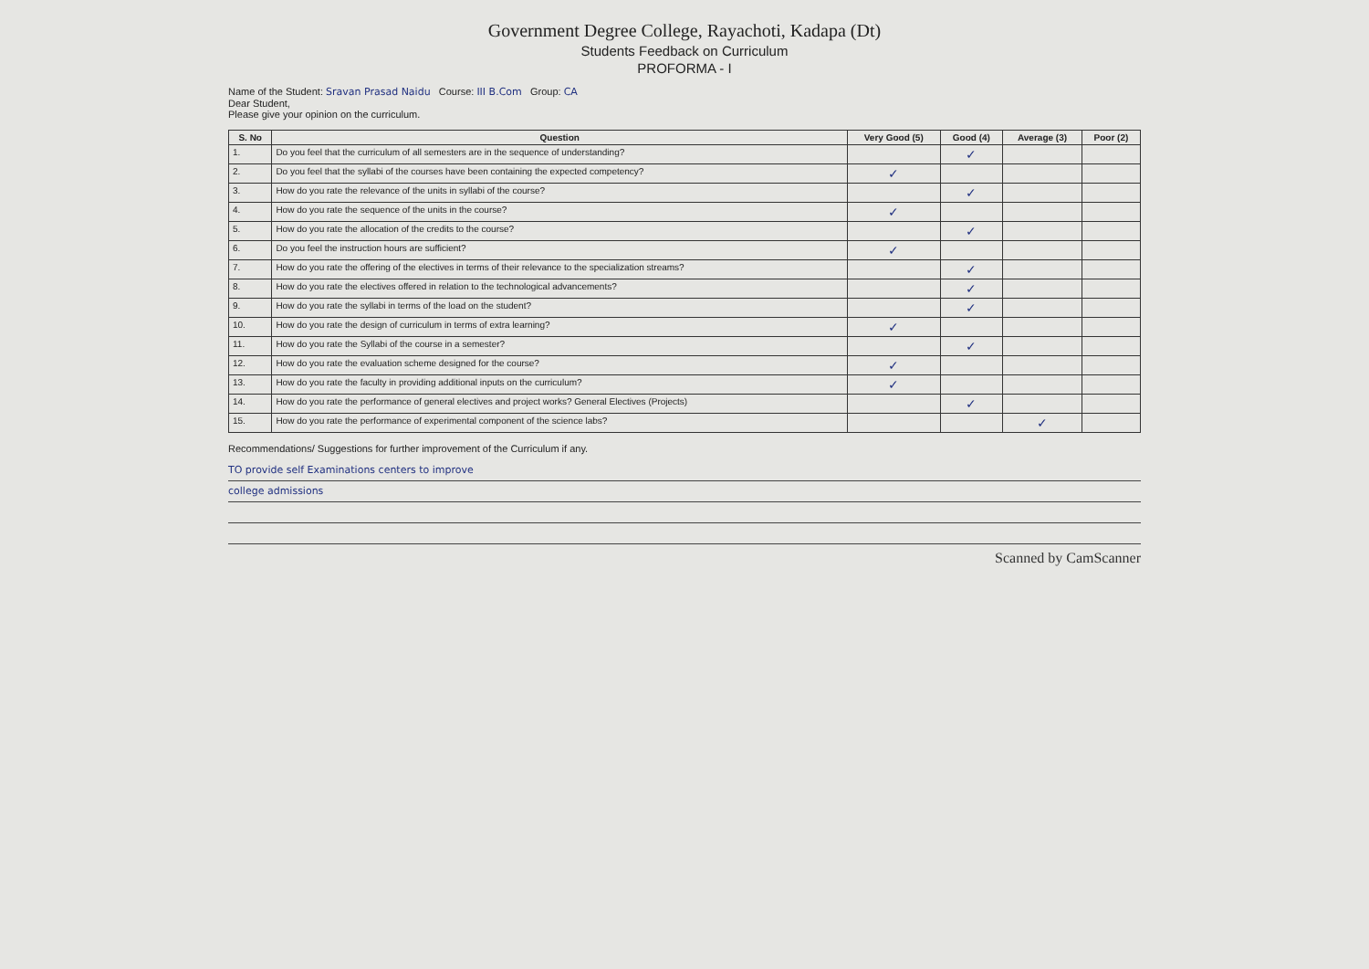Government Degree College, Rayachoti, Kadapa (Dt)
Students Feedback on Curriculum
PROFORMA - I
Name of the Student: Sravan Prasad Naidu Course: III B.Com Group: CA
Dear Student,
Please give your opinion on the curriculum.
| S. No | Question | Very Good (5) | Good (4) | Average (3) | Poor (2) |
| --- | --- | --- | --- | --- | --- |
| 1. | Do you feel that the curriculum of all semesters are in the sequence of understanding? | | ✓ | | |
| 2. | Do you feel that the syllabi of the courses have been containing the expected competency? | ✓ | | | |
| 3. | How do you rate the relevance of the units in syllabi of the course? | | ✓ | | |
| 4. | How do you rate the sequence of the units in the course? | ✓ | | | |
| 5. | How do you rate the allocation of the credits to the course? | | ✓ | | |
| 6. | Do you feel the instruction hours are sufficient? | ✓ | | | |
| 7. | How do you rate the offering of the electives in terms of their relevance to the specialization streams? | | ✓ | | |
| 8. | How do you rate the electives offered in relation to the technological advancements? | | ✓ | | |
| 9. | How do you rate the syllabi in terms of the load on the student? | | ✓ | | |
| 10. | How do you rate the design of curriculum in terms of extra learning? | ✓ | | | |
| 11. | How do you rate the Syllabi of the course in a semester? | | ✓ | | |
| 12. | How do you rate the evaluation scheme designed for the course? | ✓ | | | |
| 13. | How do you rate the faculty in providing additional inputs on the curriculum? | ✓ | | | |
| 14. | How do you rate the performance of general electives and project works? General Electives (Projects) | | ✓ | | |
| 15. | How do you rate the performance of experimental component of the science labs? | | | ✓ | |
Recommendations/ Suggestions for further improvement of the Curriculum if any.
TO provide self Examinations centers to improve
college admissions
Scanned by CamScanner